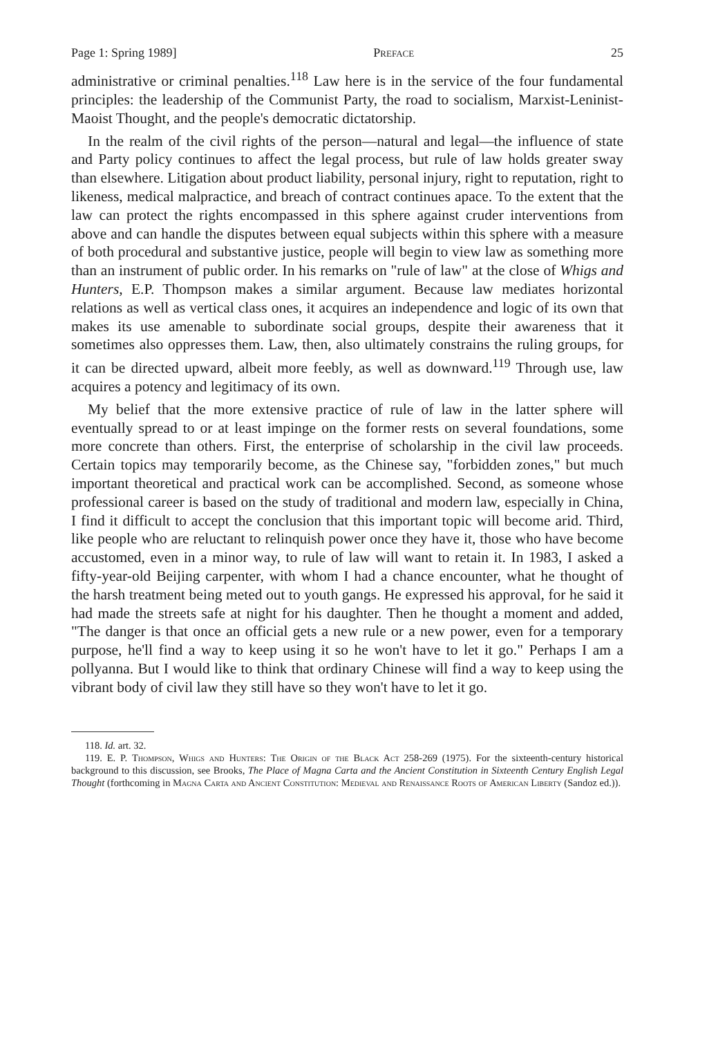Page 1: Spring 1989] Preface 25
administrative or criminal penalties.<sup>118</sup> Law here is in the service of the four fundamental principles: the leadership of the Communist Party, the road to socialism, Marxist-Leninist-Maoist Thought, and the people's democratic dictatorship.
In the realm of the civil rights of the person—natural and legal—the influence of state and Party policy continues to affect the legal process, but rule of law holds greater sway than elsewhere. Litigation about product liability, personal injury, right to reputation, right to likeness, medical malpractice, and breach of contract continues apace. To the extent that the law can protect the rights encompassed in this sphere against cruder interventions from above and can handle the disputes between equal subjects within this sphere with a measure of both procedural and substantive justice, people will begin to view law as something more than an instrument of public order. In his remarks on "rule of law" at the close of Whigs and Hunters, E.P. Thompson makes a similar argument. Because law mediates horizontal relations as well as vertical class ones, it acquires an independence and logic of its own that makes its use amenable to subordinate social groups, despite their awareness that it sometimes also oppresses them. Law, then, also ultimately constrains the ruling groups, for it can be directed upward, albeit more feebly, as well as downward.<sup>119</sup> Through use, law acquires a potency and legitimacy of its own.
My belief that the more extensive practice of rule of law in the latter sphere will eventually spread to or at least impinge on the former rests on several foundations, some more concrete than others. First, the enterprise of scholarship in the civil law proceeds. Certain topics may temporarily become, as the Chinese say, "forbidden zones," but much important theoretical and practical work can be accomplished. Second, as someone whose professional career is based on the study of traditional and modern law, especially in China, I find it difficult to accept the conclusion that this important topic will become arid. Third, like people who are reluctant to relinquish power once they have it, those who have become accustomed, even in a minor way, to rule of law will want to retain it. In 1983, I asked a fifty-year-old Beijing carpenter, with whom I had a chance encounter, what he thought of the harsh treatment being meted out to youth gangs. He expressed his approval, for he said it had made the streets safe at night for his daughter. Then he thought a moment and added, "The danger is that once an official gets a new rule or a new power, even for a temporary purpose, he'll find a way to keep using it so he won't have to let it go." Perhaps I am a pollyanna. But I would like to think that ordinary Chinese will find a way to keep using the vibrant body of civil law they still have so they won't have to let it go.
118. Id. art. 32.
119. E. P. Thompson, Whigs and Hunters: The Origin of the Black Act 258-269 (1975). For the sixteenth-century historical background to this discussion, see Brooks, The Place of Magna Carta and the Ancient Constitution in Sixteenth Century English Legal Thought (forthcoming in Magna Carta and Ancient Constitution: Medieval and Renaissance Roots of American Liberty (Sandoz ed.)).